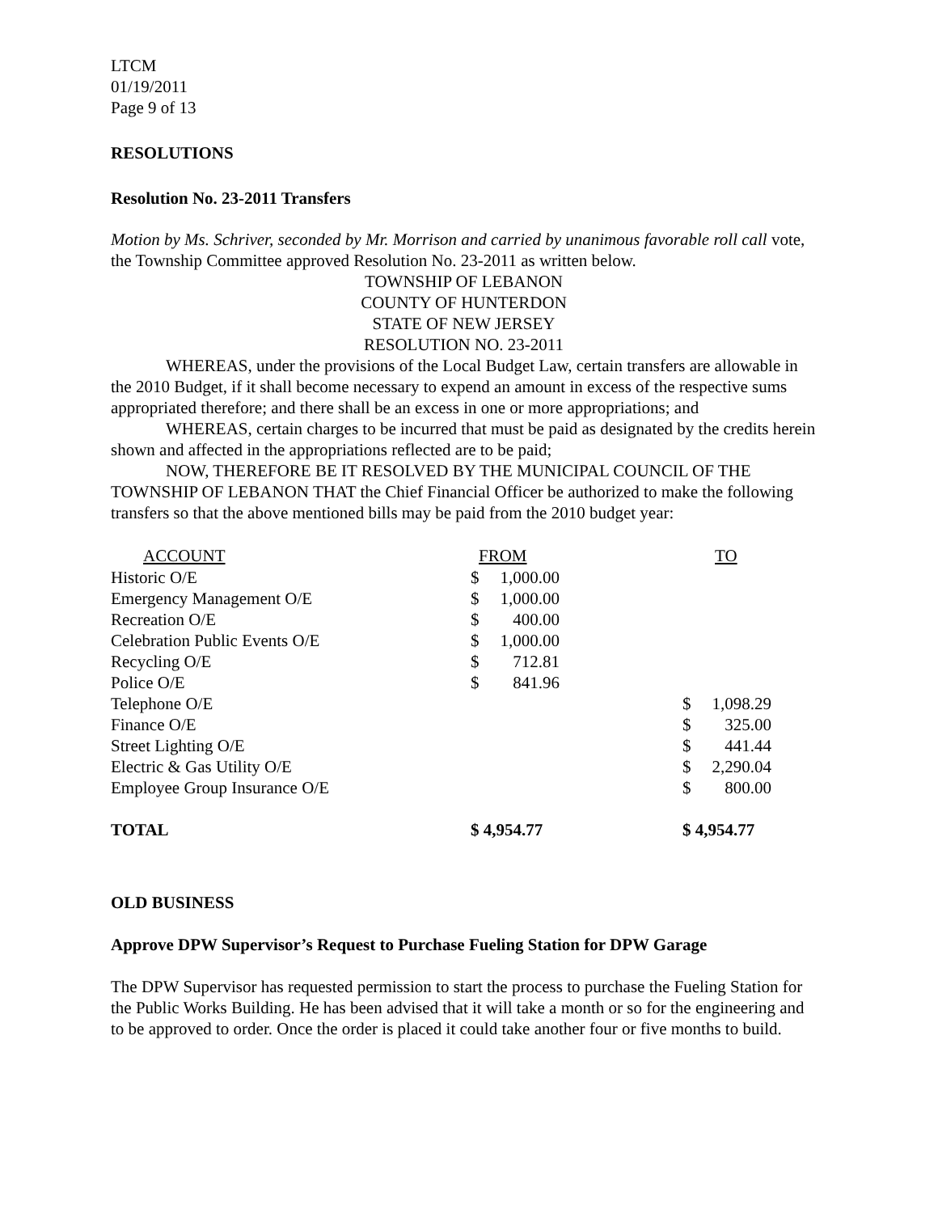LTCM
01/19/2011
Page 9 of 13
RESOLUTIONS
Resolution No. 23-2011 Transfers
Motion by Ms. Schriver, seconded by Mr. Morrison and carried by unanimous favorable roll call vote, the Township Committee approved Resolution No. 23-2011 as written below.
TOWNSHIP OF LEBANON
COUNTY OF HUNTERDON
STATE OF NEW JERSEY
RESOLUTION NO. 23-2011
WHEREAS, under the provisions of the Local Budget Law, certain transfers are allowable in the 2010 Budget, if it shall become necessary to expend an amount in excess of the respective sums appropriated therefore; and there shall be an excess in one or more appropriations; and
WHEREAS, certain charges to be incurred that must be paid as designated by the credits herein shown and affected in the appropriations reflected are to be paid;
NOW, THEREFORE BE IT RESOLVED BY THE MUNICIPAL COUNCIL OF THE TOWNSHIP OF LEBANON THAT the Chief Financial Officer be authorized to make the following transfers so that the above mentioned bills may be paid from the 2010 budget year:
| ACCOUNT | FROM | | | TO | |
| --- | --- | --- | --- | --- | --- |
| Historic O/E | $ | 1,000.00 | | | |
| Emergency Management O/E | $ | 1,000.00 | | | |
| Recreation O/E | $ | 400.00 | | | |
| Celebration Public Events O/E | $ | 1,000.00 | | | |
| Recycling O/E | $ | 712.81 | | | |
| Police O/E | $ | 841.96 | | | |
| Telephone O/E | | | | $ | 1,098.29 |
| Finance O/E | | | | $ | 325.00 |
| Street Lighting O/E | | | | $ | 441.44 |
| Electric & Gas Utility O/E | | | | $ | 2,290.04 |
| Employee Group Insurance O/E | | | | $ | 800.00 |
| TOTAL | $ 4,954.77 | | | $ 4,954.77 | |
OLD BUSINESS
Approve DPW Supervisor’s Request to Purchase Fueling Station for DPW Garage
The DPW Supervisor has requested permission to start the process to purchase the Fueling Station for the Public Works Building. He has been advised that it will take a month or so for the engineering and to be approved to order. Once the order is placed it could take another four or five months to build.